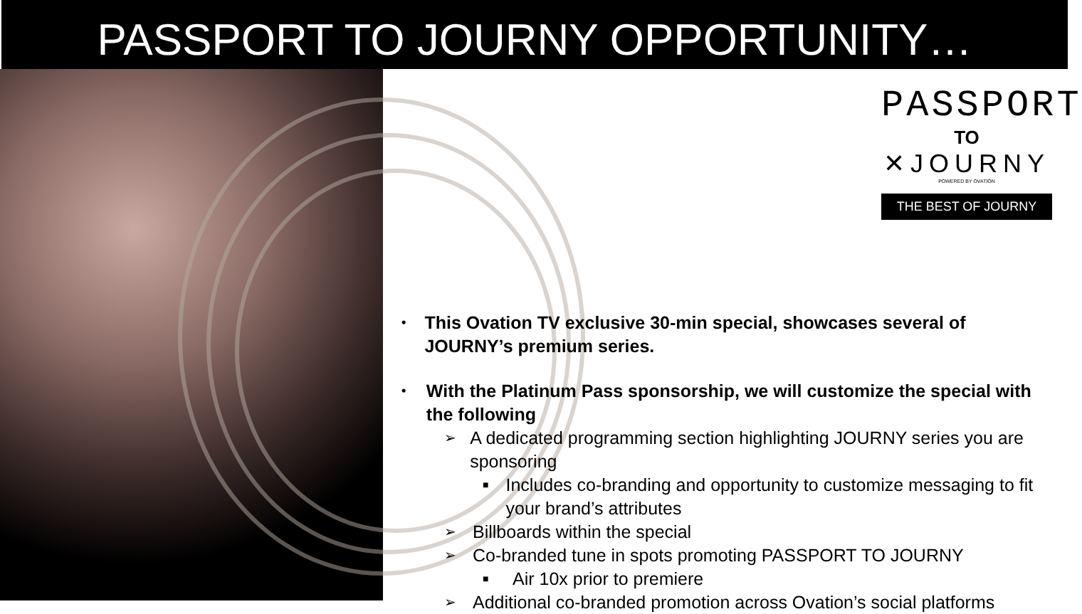PASSPORT TO JOURNY OPPORTUNITY…
PASSPORT
TO
✕JOURNY
POWERED BY OVATION
THE BEST OF JOURNY
• This Ovation TV exclusive 30-min special, showcases several of JOURNY’s premium series.
• With the Platinum Pass sponsorship, we will customize the special with the following
➢ A dedicated programming section highlighting JOURNY series you are sponsoring
■ Includes co-branding and opportunity to customize messaging to fit your brand’s attributes
➢ Billboards within the special
➢ Co-branded tune in spots promoting PASSPORT TO JOURNY
■ Air 10x prior to premiere
➢ Additional co-branded promotion across Ovation’s social platforms